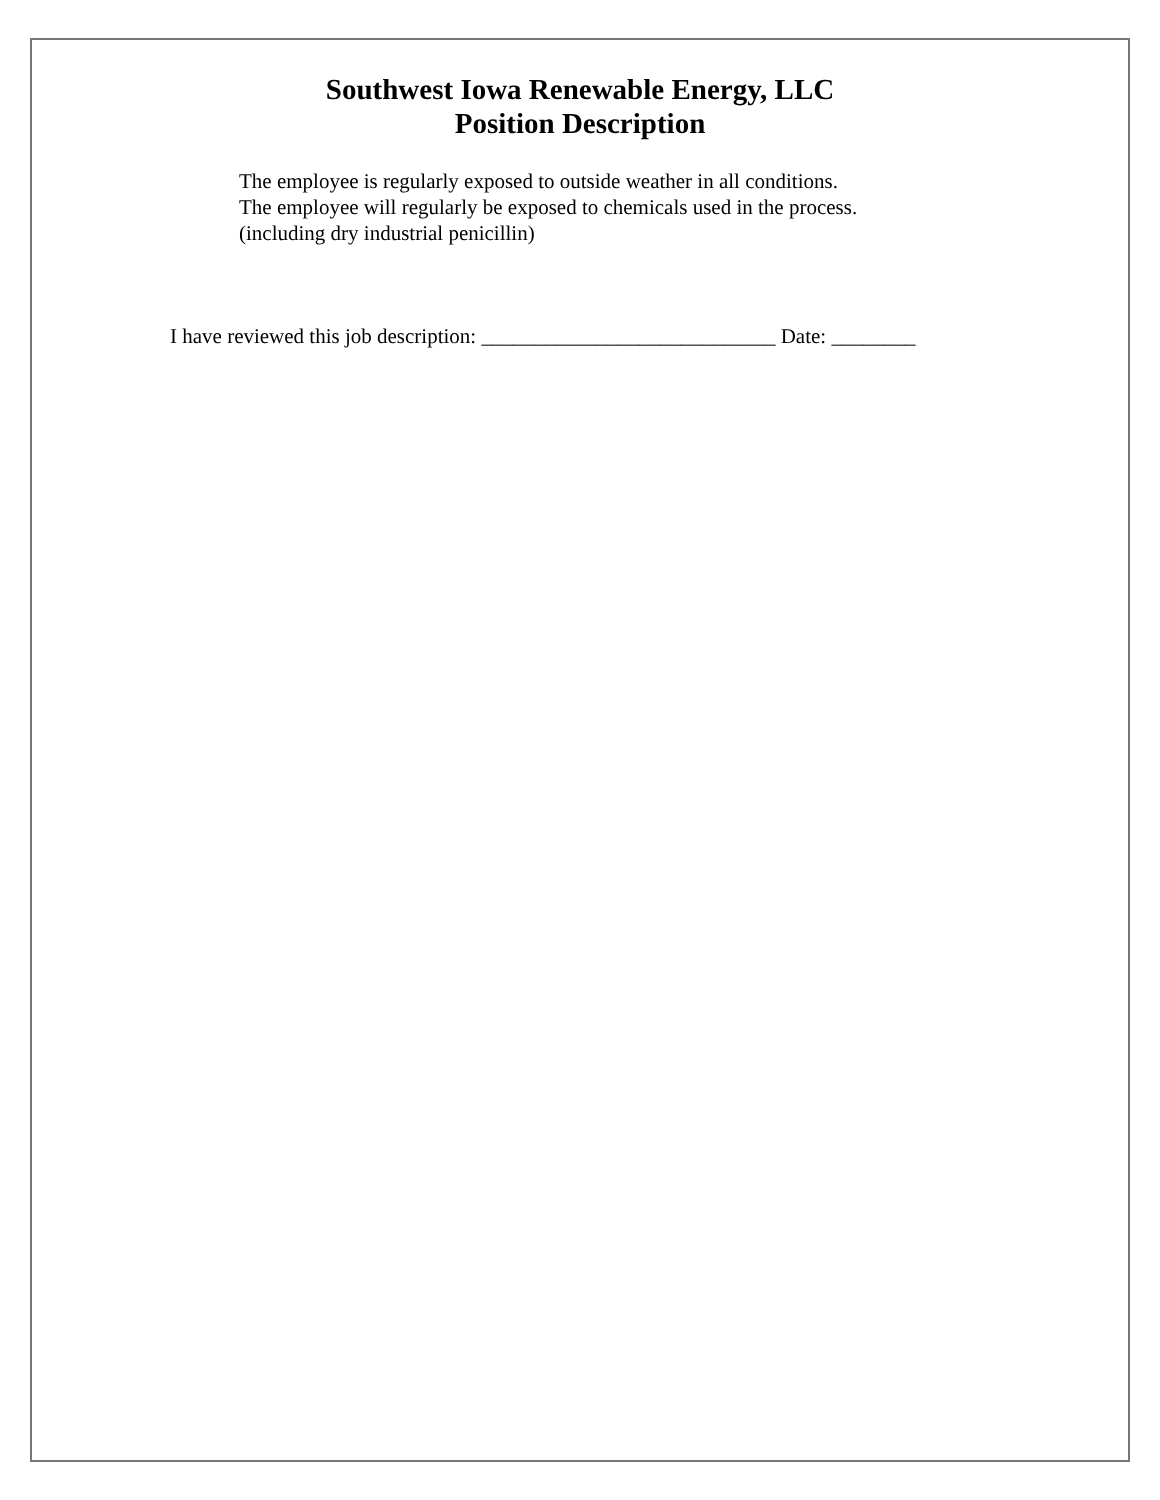Southwest Iowa Renewable Energy, LLC
Position Description
The employee is regularly exposed to outside weather in all conditions.
The employee will regularly be exposed to chemicals used in the process.
(including dry industrial penicillin)
I have reviewed this job description: ____________________________ Date: ________